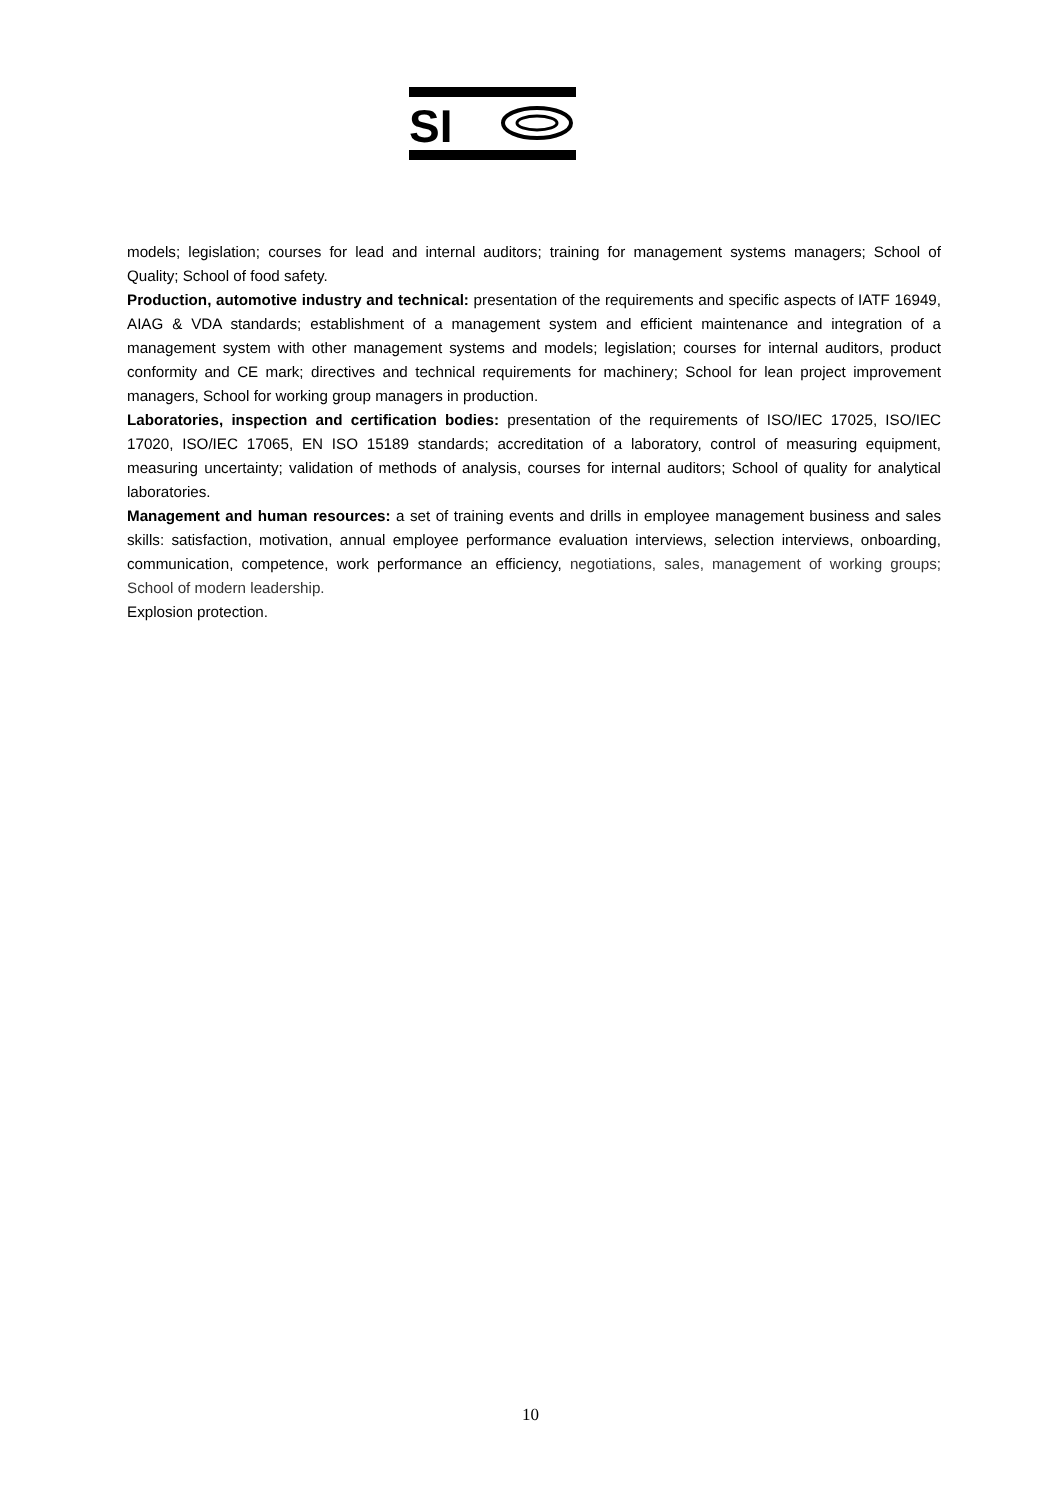SI
models; legislation; courses for lead and internal auditors; training for management systems managers; School of Quality; School of food safety.
Production, automotive industry and technical: presentation of the requirements and specific aspects of IATF 16949, AIAG & VDA standards; establishment of a management system and efficient maintenance and integration of a management system with other management systems and models; legislation; courses for internal auditors, product conformity and CE mark; directives and technical requirements for machinery; School for lean project improvement managers, School for working group managers in production.
Laboratories, inspection and certification bodies: presentation of the requirements of ISO/IEC 17025, ISO/IEC 17020, ISO/IEC 17065, EN ISO 15189 standards; accreditation of a laboratory, control of measuring equipment, measuring uncertainty; validation of methods of analysis, courses for internal auditors; School of quality for analytical laboratories.
Management and human resources: a set of training events and drills in employee management business and sales skills: satisfaction, motivation, annual employee performance evaluation interviews, selection interviews, onboarding, communication, competence, work performance an efficiency, negotiations, sales, management of working groups; School of modern leadership.
Explosion protection.
10